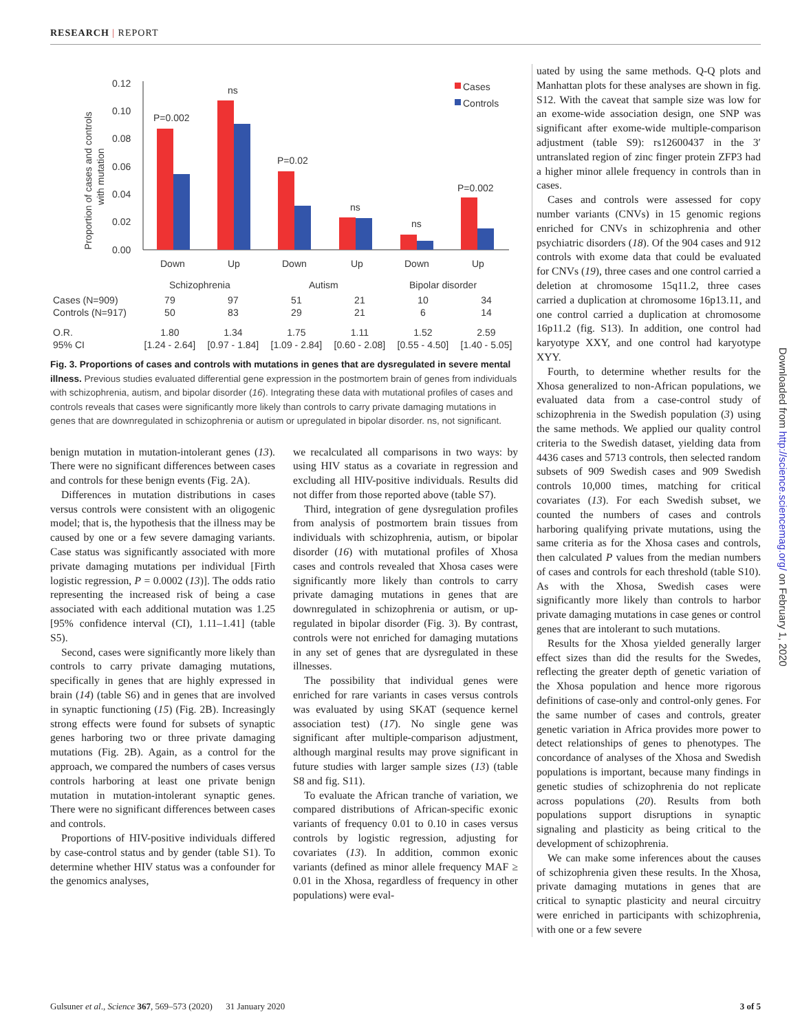RESEARCH | REPORT
Proportion of cases and controls
with mutation
0.12
0.10
0.08
0.06
0.04
0.02
0.00
P=0.002
ns
P=0.02
ns
ns
P=0.002
Cases
Controls
Down
Up
Down
Up
Down
Up
Schizophrenia
Autism
Bipolar disorder
| Cases (N=909) | 79 | 97 | 51 | 21 | 10 | 34 |
| Controls (N=917) | 50 | 83 | 29 | 21 | 6 | 14 |
| O.R. | 1.80 | 1.34 | 1.75 | 1.11 | 1.52 | 2.59 |
| 95% CI | [1.24 - 2.64] | [0.97 - 1.84] | [1.09 - 2.84] | [0.60 - 2.08] | [0.55 - 4.50] | [1.40 - 5.05] |
Fig. 3. Proportions of cases and controls with mutations in genes that are dysregulated in severe mental illness. Previous studies evaluated differential gene expression in the postmortem brain of genes from individuals with schizophrenia, autism, and bipolar disorder (16). Integrating these data with mutational profiles of cases and controls reveals that cases were significantly more likely than controls to carry private damaging mutations in genes that are downregulated in schizophrenia or autism or upregulated in bipolar disorder. ns, not significant.
benign mutation in mutation-intolerant genes (13). There were no significant differences between cases and controls for these benign events (Fig. 2A).
Differences in mutation distributions in cases versus controls were consistent with an oligogenic model; that is, the hypothesis that the illness may be caused by one or a few severe damaging variants. Case status was significantly associated with more private damaging mutations per individual [Firth logistic regression, P = 0.0002 (13)]. The odds ratio representing the increased risk of being a case associated with each additional mutation was 1.25 [95% confidence interval (CI), 1.11–1.41] (table S5).
Second, cases were significantly more likely than controls to carry private damaging mutations, specifically in genes that are highly expressed in brain (14) (table S6) and in genes that are involved in synaptic functioning (15) (Fig. 2B). Increasingly strong effects were found for subsets of synaptic genes harboring two or three private damaging mutations (Fig. 2B). Again, as a control for the approach, we compared the numbers of cases versus controls harboring at least one private benign mutation in mutation-intolerant synaptic genes. There were no significant differences between cases and controls.
Proportions of HIV-positive individuals differed by case-control status and by gender (table S1). To determine whether HIV status was a confounder for the genomics analyses,
we recalculated all comparisons in two ways: by using HIV status as a covariate in regression and excluding all HIV-positive individuals. Results did not differ from those reported above (table S7).
Third, integration of gene dysregulation profiles from analysis of postmortem brain tissues from individuals with schizophrenia, autism, or bipolar disorder (16) with mutational profiles of Xhosa cases and controls revealed that Xhosa cases were significantly more likely than controls to carry private damaging mutations in genes that are downregulated in schizophrenia or autism, or up-regulated in bipolar disorder (Fig. 3). By contrast, controls were not enriched for damaging mutations in any set of genes that are dysregulated in these illnesses.
The possibility that individual genes were enriched for rare variants in cases versus controls was evaluated by using SKAT (sequence kernel association test) (17). No single gene was significant after multiple-comparison adjustment, although marginal results may prove significant in future studies with larger sample sizes (13) (table S8 and fig. S11).
To evaluate the African tranche of variation, we compared distributions of African-specific exonic variants of frequency 0.01 to 0.10 in cases versus controls by logistic regression, adjusting for covariates (13). In addition, common exonic variants (defined as minor allele frequency MAF ≥ 0.01 in the Xhosa, regardless of frequency in other populations) were eval-
uated by using the same methods. Q-Q plots and Manhattan plots for these analyses are shown in fig. S12. With the caveat that sample size was low for an exome-wide association design, one SNP was significant after exome-wide multiple-comparison adjustment (table S9): rs12600437 in the 3′ untranslated region of zinc finger protein ZFP3 had a higher minor allele frequency in controls than in cases.
Cases and controls were assessed for copy number variants (CNVs) in 15 genomic regions enriched for CNVs in schizophrenia and other psychiatric disorders (18). Of the 904 cases and 912 controls with exome data that could be evaluated for CNVs (19), three cases and one control carried a deletion at chromosome 15q11.2, three cases carried a duplication at chromosome 16p13.11, and one control carried a duplication at chromosome 16p11.2 (fig. S13). In addition, one control had karyotype XXY, and one control had karyotype XYY.
Fourth, to determine whether results for the Xhosa generalized to non-African populations, we evaluated data from a case-control study of schizophrenia in the Swedish population (3) using the same methods. We applied our quality control criteria to the Swedish dataset, yielding data from 4436 cases and 5713 controls, then selected random subsets of 909 Swedish cases and 909 Swedish controls 10,000 times, matching for critical covariates (13). For each Swedish subset, we counted the numbers of cases and controls harboring qualifying private mutations, using the same criteria as for the Xhosa cases and controls, then calculated P values from the median numbers of cases and controls for each threshold (table S10). As with the Xhosa, Swedish cases were significantly more likely than controls to harbor private damaging mutations in case genes or control genes that are intolerant to such mutations.
Results for the Xhosa yielded generally larger effect sizes than did the results for the Swedes, reflecting the greater depth of genetic variation of the Xhosa population and hence more rigorous definitions of case-only and control-only genes. For the same number of cases and controls, greater genetic variation in Africa provides more power to detect relationships of genes to phenotypes. The concordance of analyses of the Xhosa and Swedish populations is important, because many findings in genetic studies of schizophrenia do not replicate across populations (20). Results from both populations support disruptions in synaptic signaling and plasticity as being critical to the development of schizophrenia.
We can make some inferences about the causes of schizophrenia given these results. In the Xhosa, private damaging mutations in genes that are critical to synaptic plasticity and neural circuitry were enriched in participants with schizophrenia, with one or a few severe
Downloaded from http://science.sciencemag.org/ on February 1, 2020
Gulsuner et al., Science 367, 569–573 (2020) 31 January 2020 3 of 5